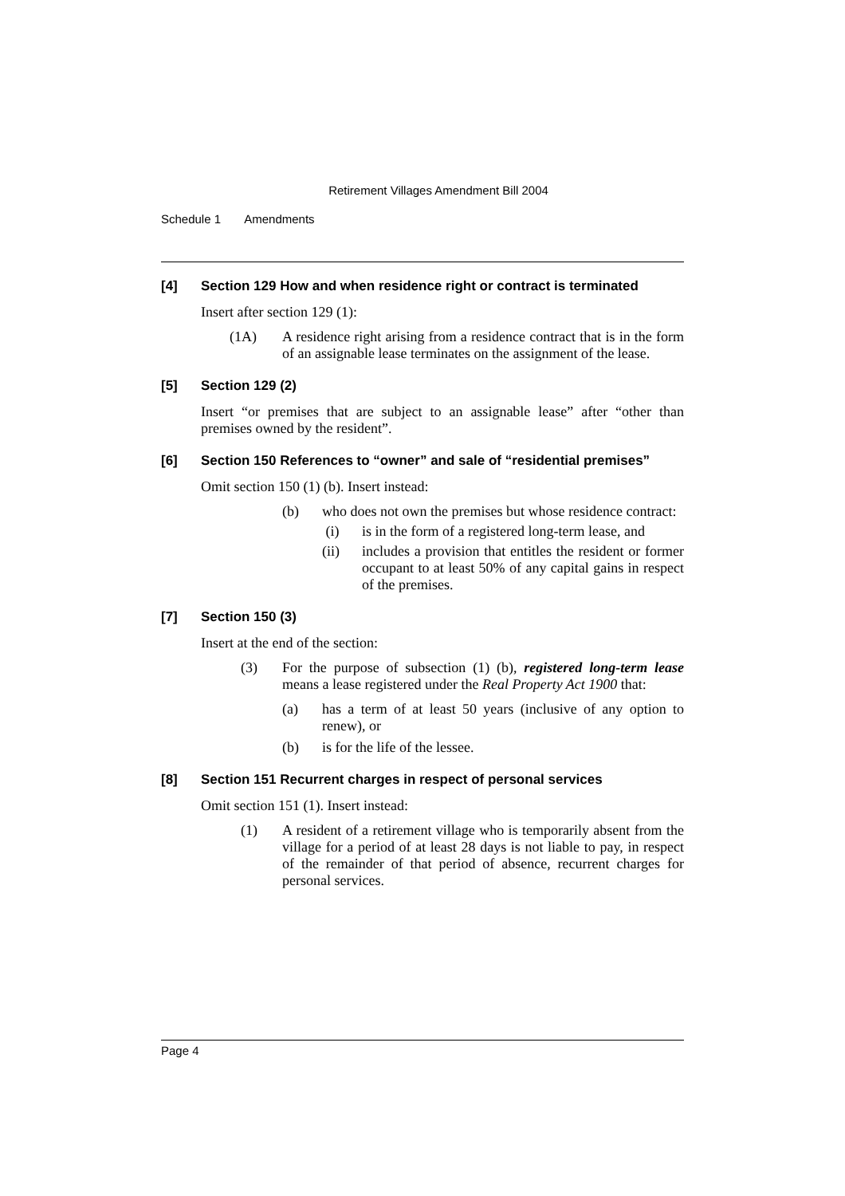Retirement Villages Amendment Bill 2004
Schedule 1 Amendments
[4] Section 129 How and when residence right or contract is terminated
Insert after section 129 (1):
(1A) A residence right arising from a residence contract that is in the form of an assignable lease terminates on the assignment of the lease.
[5] Section 129 (2)
Insert “or premises that are subject to an assignable lease” after “other than premises owned by the resident”.
[6] Section 150 References to “owner” and sale of “residential premises”
Omit section 150 (1) (b). Insert instead:
(b) who does not own the premises but whose residence contract:
(i) is in the form of a registered long-term lease, and
(ii) includes a provision that entitles the resident or former occupant to at least 50% of any capital gains in respect of the premises.
[7] Section 150 (3)
Insert at the end of the section:
(3) For the purpose of subsection (1) (b), registered long-term lease means a lease registered under the Real Property Act 1900 that:
(a) has a term of at least 50 years (inclusive of any option to renew), or
(b) is for the life of the lessee.
[8] Section 151 Recurrent charges in respect of personal services
Omit section 151 (1). Insert instead:
(1) A resident of a retirement village who is temporarily absent from the village for a period of at least 28 days is not liable to pay, in respect of the remainder of that period of absence, recurrent charges for personal services.
Page 4